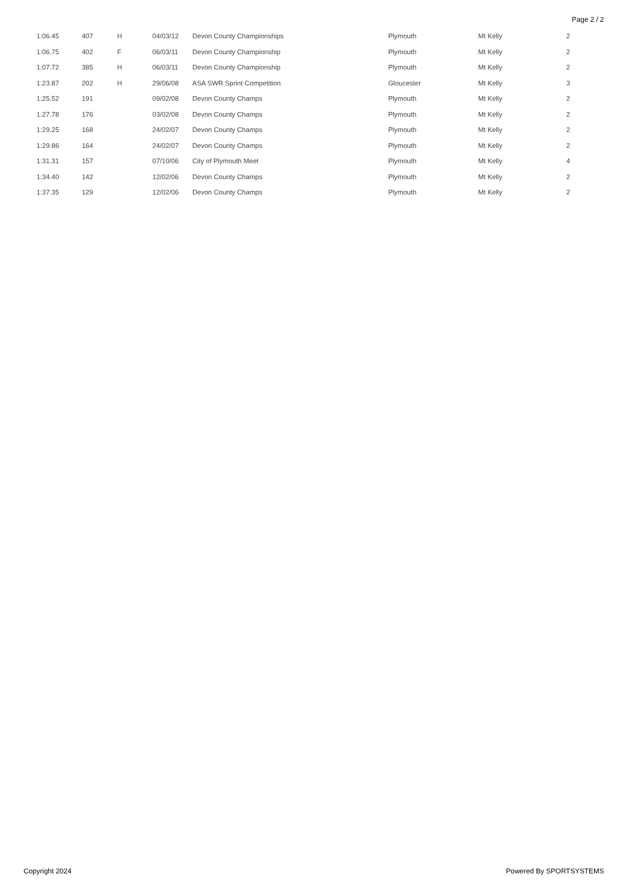Page 2 / 2
| 1:06.45 | 407 | H | 04/03/12 | Devon County Championships | Plymouth | Mt Kelly | 2 |
| 1:06.75 | 402 | F | 06/03/11 | Devon County Championship | Plymouth | Mt Kelly | 2 |
| 1:07.72 | 385 | H | 06/03/11 | Devon County Championship | Plymouth | Mt Kelly | 2 |
| 1:23.87 | 202 | H | 29/06/08 | ASA SWR Sprint Competition | Gloucester | Mt Kelly | 3 |
| 1:25.52 | 191 | | 09/02/08 | Devon County Champs | Plymouth | Mt Kelly | 2 |
| 1:27.78 | 176 | | 03/02/08 | Devon County Champs | Plymouth | Mt Kelly | 2 |
| 1:29.25 | 168 | | 24/02/07 | Devon County Champs | Plymouth | Mt Kelly | 2 |
| 1:29.86 | 164 | | 24/02/07 | Devon County Champs | Plymouth | Mt Kelly | 2 |
| 1:31.31 | 157 | | 07/10/06 | City of Plymouth Meet | Plymouth | Mt Kelly | 4 |
| 1:34.40 | 142 | | 12/02/06 | Devon County Champs | Plymouth | Mt Kelly | 2 |
| 1:37.35 | 129 | | 12/02/06 | Devon County Champs | Plymouth | Mt Kelly | 2 |
Copyright 2024 Powered By SPORTSYSTEMS